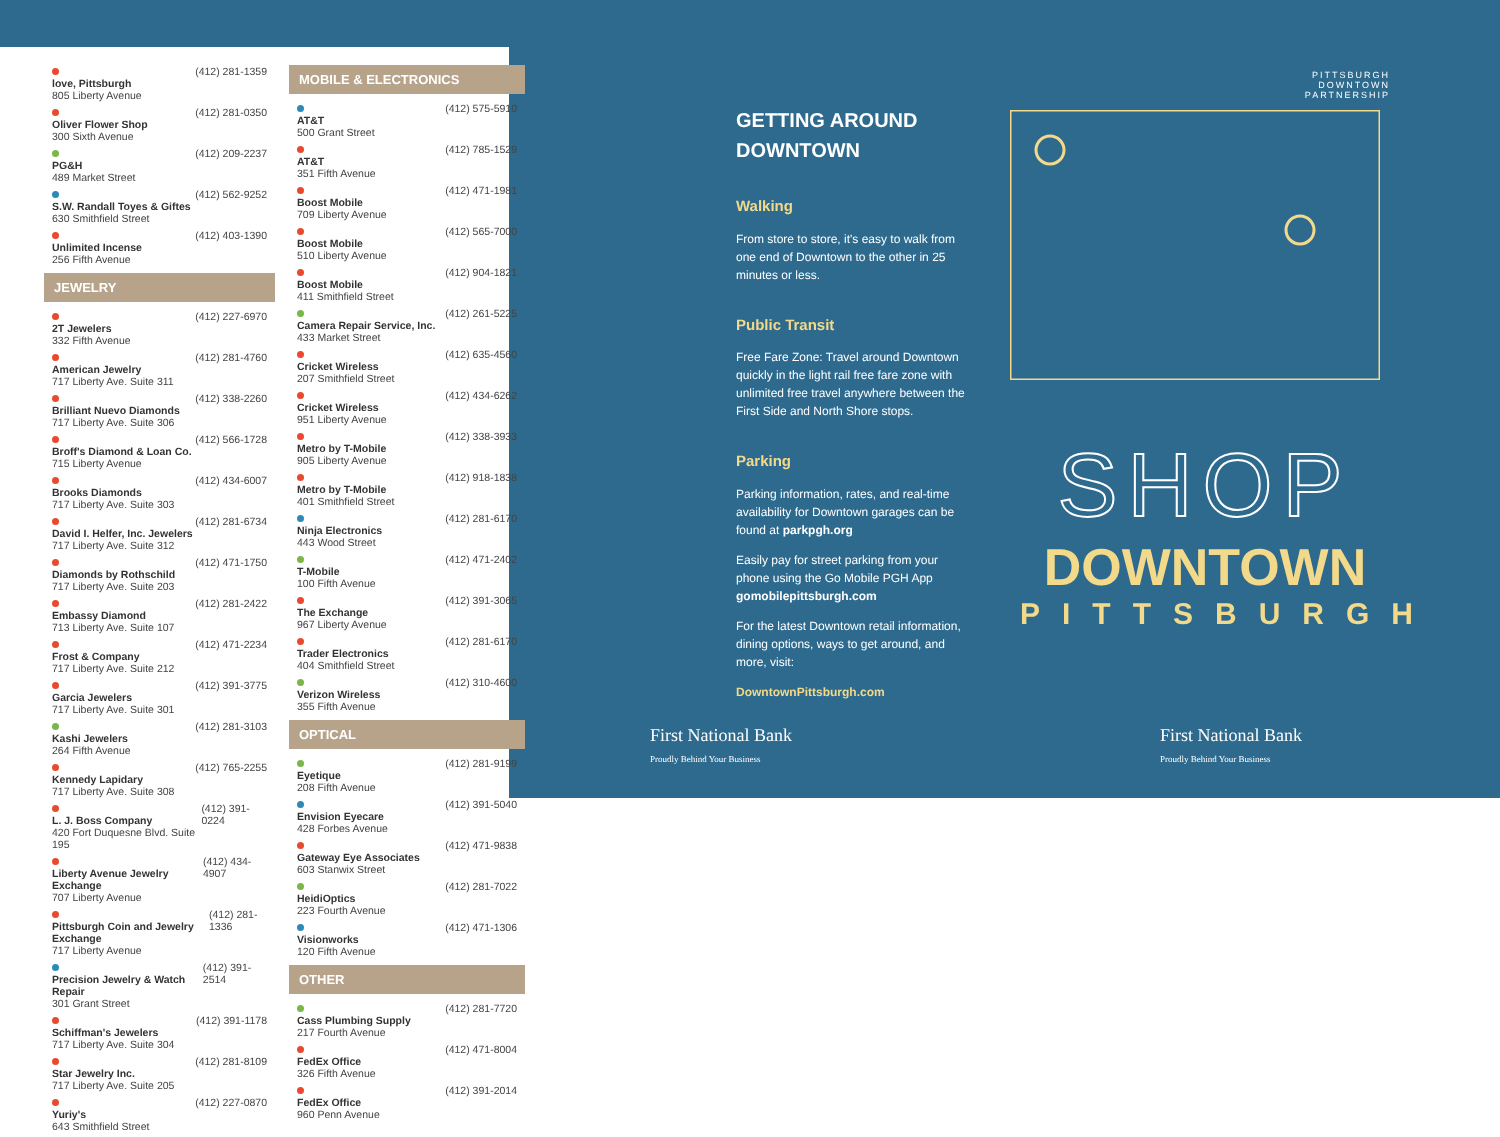love, Pittsburgh
805 Liberty Avenue (412) 281-1359
Oliver Flower Shop
300 Sixth Avenue (412) 281-0350
PG&H
489 Market Street (412) 209-2237
S.W. Randall Toyes & Giftes
630 Smithfield Street (412) 562-9252
Unlimited Incense
256 Fifth Avenue (412) 403-1390
JEWELRY
2T Jewelers
332 Fifth Avenue (412) 227-6970
American Jewelry
717 Liberty Ave. Suite 311 (412) 281-4760
Brilliant Nuevo Diamonds
717 Liberty Ave. Suite 306 (412) 338-2260
Broff's Diamond & Loan Co.
715 Liberty Avenue (412) 566-1728
Brooks Diamonds
717 Liberty Ave. Suite 303 (412) 434-6007
David I. Helfer, Inc. Jewelers
717 Liberty Ave. Suite 312 (412) 281-6734
Diamonds by Rothschild
717 Liberty Ave. Suite 203 (412) 471-1750
Embassy Diamond
713 Liberty Ave. Suite 107 (412) 281-2422
Frost & Company
717 Liberty Ave. Suite 212 (412) 471-2234
Garcia Jewelers
717 Liberty Ave. Suite 301 (412) 391-3775
Kashi Jewelers
264 Fifth Avenue (412) 281-3103
Kennedy Lapidary
717 Liberty Ave. Suite 308 (412) 765-2255
L. J. Boss Company
420 Fort Duquesne Blvd. Suite 195 (412) 391-0224
Liberty Avenue Jewelry Exchange
707 Liberty Avenue (412) 434-4907
Pittsburgh Coin and Jewelry Exchange
717 Liberty Avenue (412) 281-1336
Precision Jewelry & Watch Repair
301 Grant Street (412) 391-2514
Schiffman's Jewelers
717 Liberty Ave. Suite 304 (412) 391-1178
Star Jewelry Inc.
717 Liberty Ave. Suite 205 (412) 281-8109
Yuriy's
643 Smithfield Street (412) 227-0870
MOBILE & ELECTRONICS
AT&T
500 Grant Street (412) 575-5910
AT&T
351 Fifth Avenue (412) 785-1529
Boost Mobile
709 Liberty Avenue (412) 471-1981
Boost Mobile
510 Liberty Avenue (412) 565-7000
Boost Mobile
411 Smithfield Street (412) 904-1821
Camera Repair Service, Inc.
433 Market Street (412) 261-5225
Cricket Wireless
207 Smithfield Street (412) 635-4560
Cricket Wireless
951 Liberty Avenue (412) 434-6262
Metro by T-Mobile
905 Liberty Avenue (412) 338-3933
Metro by T-Mobile
401 Smithfield Street (412) 918-1838
Ninja Electronics
443 Wood Street (412) 281-6170
T-Mobile
100 Fifth Avenue (412) 471-2402
The Exchange
967 Liberty Avenue (412) 391-3065
Trader Electronics
404 Smithfield Street (412) 281-6170
Verizon Wireless
355 Fifth Avenue (412) 310-4600
OPTICAL
Eyetique
208 Fifth Avenue (412) 281-9199
Envision Eyecare
428 Forbes Avenue (412) 391-5040
Gateway Eye Associates
603 Stanwix Street (412) 471-9838
HeidiOptics
223 Fourth Avenue (412) 281-7022
Visionworks
120 Fifth Avenue (412) 471-1306
OTHER
Cass Plumbing Supply
217 Fourth Avenue (412) 281-7720
FedEx Office
326 Fifth Avenue (412) 471-8004
FedEx Office
960 Penn Avenue (412) 391-2014
GETTING AROUND DOWNTOWN
Walking
From store to store, it's easy to walk from one end of Downtown to the other in 25 minutes or less.
Public Transit
Free Fare Zone: Travel around Downtown quickly in the light rail free fare zone with unlimited free travel anywhere between the First Side and North Shore stops.
Parking
Parking information, rates, and real-time availability for Downtown garages can be found at parkpgh.org
Easily pay for street parking from your phone using the Go Mobile PGH App gomobilepittsburgh.com
For the latest Downtown retail information, dining options, ways to get around, and more, visit:
DowntownPittsburgh.com
First National Bank
Proudly Behind Your Business
PITTSBURGH
DOWNTOWN
PARTNERSHIP
SHOP
DOWNTOWN
PITTSBURGH
First National Bank
Proudly Behind Your Business